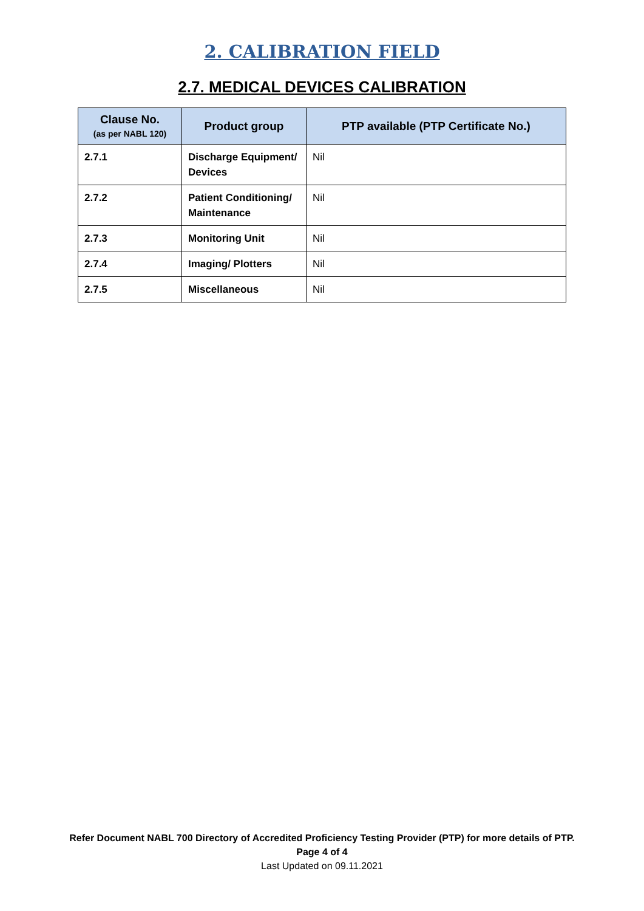2. CALIBRATION FIELD
2.7. MEDICAL DEVICES CALIBRATION
| Clause No. (as per NABL 120) | Product group | PTP available (PTP Certificate No.) |
| --- | --- | --- |
| 2.7.1 | Discharge Equipment/ Devices | Nil |
| 2.7.2 | Patient Conditioning/ Maintenance | Nil |
| 2.7.3 | Monitoring Unit | Nil |
| 2.7.4 | Imaging/ Plotters | Nil |
| 2.7.5 | Miscellaneous | Nil |
Refer Document NABL 700 Directory of Accredited Proficiency Testing Provider (PTP) for more details of PTP.
Page 4 of 4
Last Updated on 09.11.2021